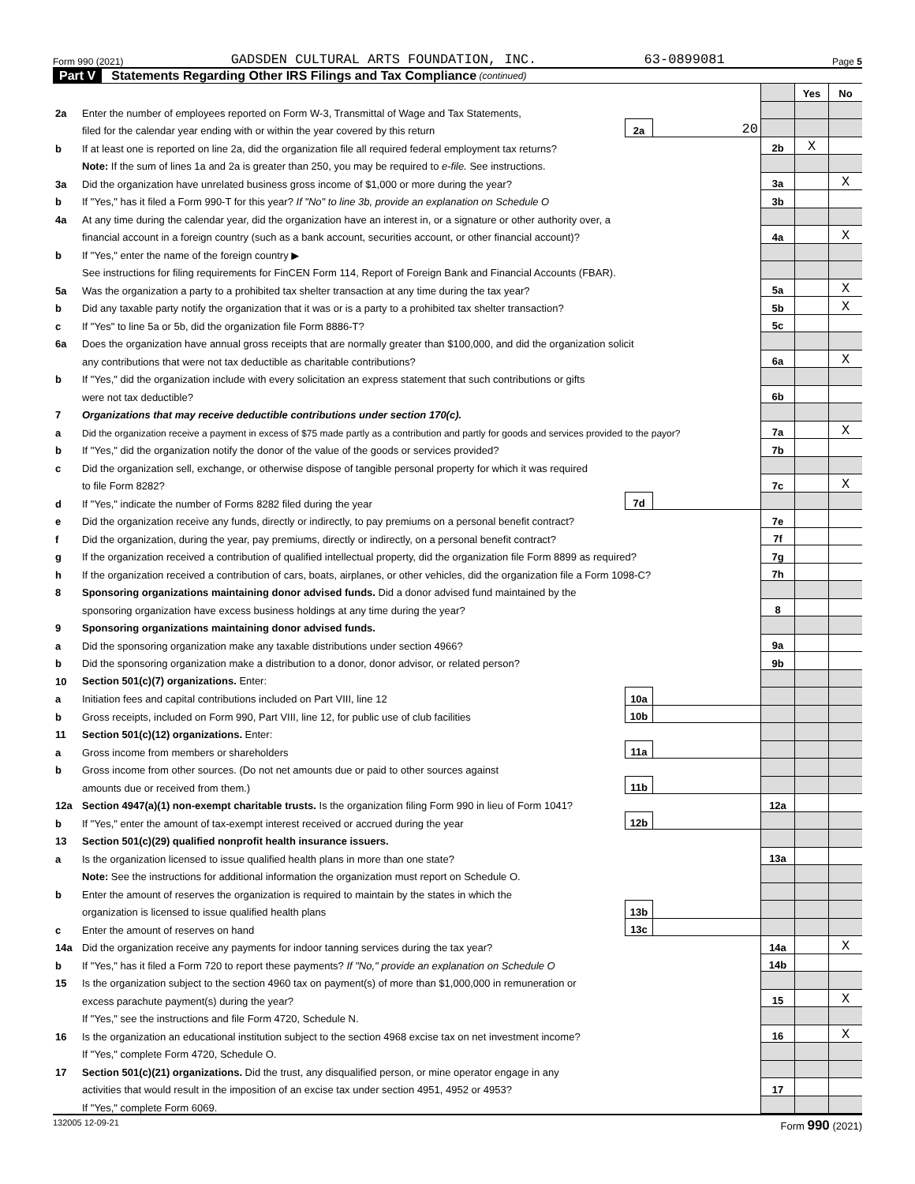Form 990 (2021) GADSDEN CULTURAL ARTS FOUNDATION, INC. 63-0899081 Page 5
Part V Statements Regarding Other IRS Filings and Tax Compliance (continued)
| | | | | | Yes | No |
| 2a | Enter the number of employees reported on Form W-3, Transmittal of Wage and Tax Statements, | | | | | |
| | filed for the calendar year ending with or within the year covered by this return | 2a | 20 | | | |
| b | If at least one is reported on line 2a, did the organization file all required federal employment tax returns? | | | 2b | X | |
| | Note: If the sum of lines 1a and 2a is greater than 250, you may be required to e-file. See instructions. | | | | | |
| 3a | Did the organization have unrelated business gross income of $1,000 or more during the year? | | | 3a | | X |
| b | If "Yes," has it filed a Form 990-T for this year? If "No" to line 3b, provide an explanation on Schedule O | | | 3b | | |
| 4a | At any time during the calendar year, did the organization have an interest in, or a signature or other authority over, a | | | | | |
| | financial account in a foreign country (such as a bank account, securities account, or other financial account)? | | | 4a | | X |
| b | If "Yes," enter the name of the foreign country ▶ | | | | | |
| | See instructions for filing requirements for FinCEN Form 114, Report of Foreign Bank and Financial Accounts (FBAR). | | | | | |
| 5a | Was the organization a party to a prohibited tax shelter transaction at any time during the tax year? | | | 5a | | X |
| b | Did any taxable party notify the organization that it was or is a party to a prohibited tax shelter transaction? | | | 5b | | X |
| c | If "Yes" to line 5a or 5b, did the organization file Form 8886-T? | | | 5c | | |
| 6a | Does the organization have annual gross receipts that are normally greater than $100,000, and did the organization solicit | | | | | |
| | any contributions that were not tax deductible as charitable contributions? | | | 6a | | X |
| b | If "Yes," did the organization include with every solicitation an express statement that such contributions or gifts | | | | | |
| | were not tax deductible? | | | 6b | | |
| 7 | Organizations that may receive deductible contributions under section 170(c). | | | | | |
| a | Did the organization receive a payment in excess of $75 made partly as a contribution and partly for goods and services provided to the payor? | | | 7a | | X |
| b | If "Yes," did the organization notify the donor of the value of the goods or services provided? | | | 7b | | |
| c | Did the organization sell, exchange, or otherwise dispose of tangible personal property for which it was required | | | | | |
| | to file Form 8282? | | | 7c | | X |
| d | If "Yes," indicate the number of Forms 8282 filed during the year | 7d | | | | |
| e | Did the organization receive any funds, directly or indirectly, to pay premiums on a personal benefit contract? | | | 7e | | |
| f | Did the organization, during the year, pay premiums, directly or indirectly, on a personal benefit contract? | | | 7f | | |
| g | If the organization received a contribution of qualified intellectual property, did the organization file Form 8899 as required? | | | 7g | | |
| h | If the organization received a contribution of cars, boats, airplanes, or other vehicles, did the organization file a Form 1098-C? | | | 7h | | |
| 8 | Sponsoring organizations maintaining donor advised funds. Did a donor advised fund maintained by the | | | | | |
| | sponsoring organization have excess business holdings at any time during the year? | | | 8 | | |
| 9 | Sponsoring organizations maintaining donor advised funds. | | | | | |
| a | Did the sponsoring organization make any taxable distributions under section 4966? | | | 9a | | |
| b | Did the sponsoring organization make a distribution to a donor, donor advisor, or related person? | | | 9b | | |
| 10 | Section 501(c)(7) organizations. Enter: | | | | | |
| a | Initiation fees and capital contributions included on Part VIII, line 12 | 10a | | | | |
| b | Gross receipts, included on Form 990, Part VIII, line 12, for public use of club facilities | 10b | | | | |
| 11 | Section 501(c)(12) organizations. Enter: | | | | | |
| a | Gross income from members or shareholders | 11a | | | | |
| b | Gross income from other sources. (Do not net amounts due or paid to other sources against | | | | | |
| | amounts due or received from them.) | 11b | | | | |
| 12a | Section 4947(a)(1) non-exempt charitable trusts. Is the organization filing Form 990 in lieu of Form 1041? | | | 12a | | |
| b | If "Yes," enter the amount of tax-exempt interest received or accrued during the year | 12b | | | | |
| 13 | Section 501(c)(29) qualified nonprofit health insurance issuers. | | | | | |
| a | Is the organization licensed to issue qualified health plans in more than one state? | | | 13a | | |
| | Note: See the instructions for additional information the organization must report on Schedule O. | | | | | |
| b | Enter the amount of reserves the organization is required to maintain by the states in which the | | | | | |
| | organization is licensed to issue qualified health plans | 13b | | | | |
| c | Enter the amount of reserves on hand | 13c | | | | |
| 14a | Did the organization receive any payments for indoor tanning services during the tax year? | | | 14a | | X |
| b | If "Yes," has it filed a Form 720 to report these payments? If "No," provide an explanation on Schedule O | | | 14b | | |
| 15 | Is the organization subject to the section 4960 tax on payment(s) of more than $1,000,000 in remuneration or | | | | | |
| | excess parachute payment(s) during the year? | | | 15 | | X |
| | If "Yes," see the instructions and file Form 4720, Schedule N. | | | | | |
| 16 | Is the organization an educational institution subject to the section 4968 excise tax on net investment income? | | | 16 | | X |
| | If "Yes," complete Form 4720, Schedule O. | | | | | |
| 17 | Section 501(c)(21) organizations. Did the trust, any disqualified person, or mine operator engage in any | | | | | |
| | activities that would result in the imposition of an excise tax under section 4951, 4952 or 4953? | | | 17 | | |
| | If "Yes," complete Form 6069. | | | | | |
132005 12-09-21 Form 990 (2021)